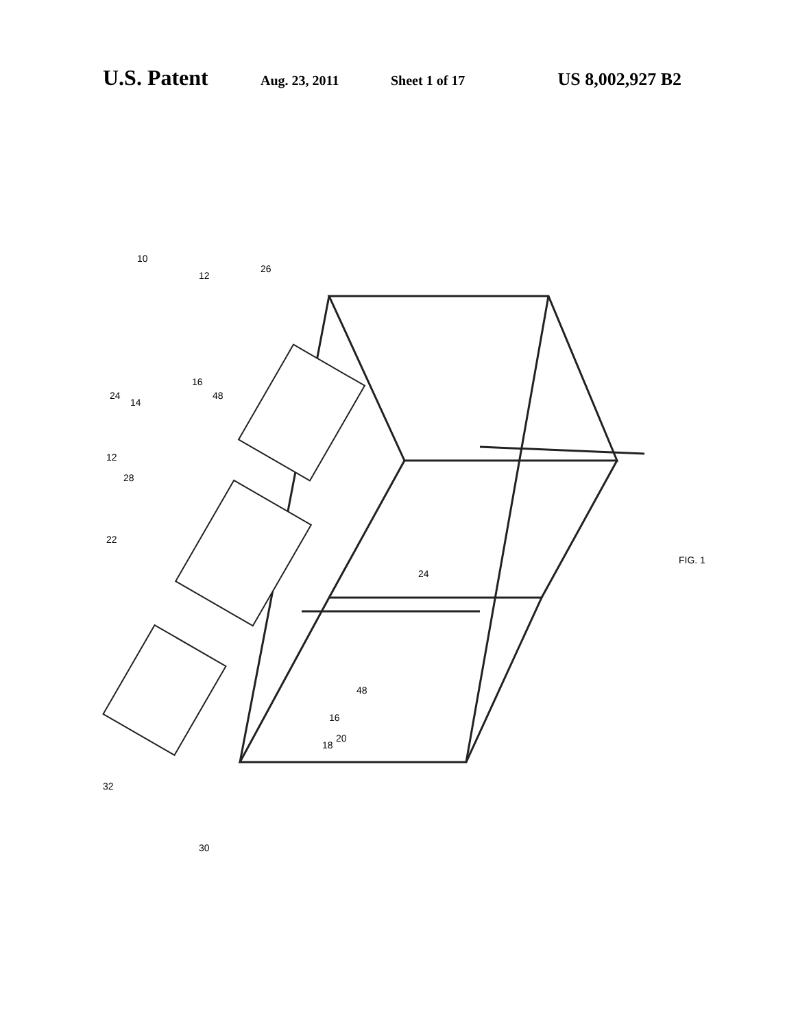U.S. Patent Aug. 23, 2011 Sheet 1 of 17 US 8,002,927 B2
10
12
26
24
14
16
48
12
28
22
24
48
16
20
18
32
30
FIG. 1